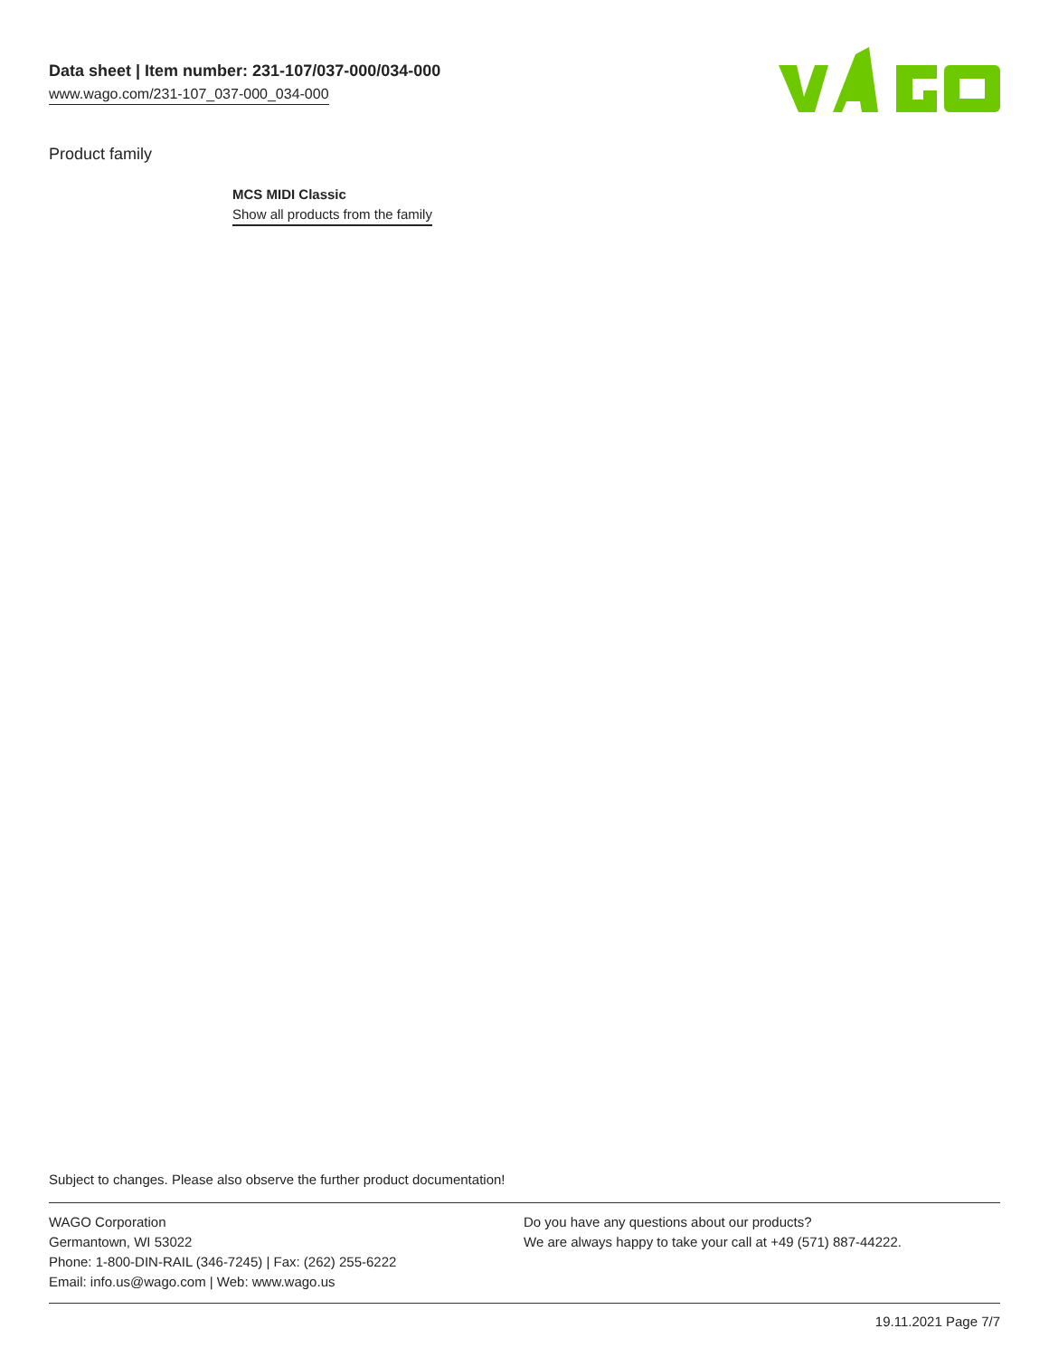Data sheet | Item number: 231-107/037-000/034-000
www.wago.com/231-107_037-000_034-000
Product family
MCS MIDI Classic
Show all products from the family
Subject to changes. Please also observe the further product documentation!
WAGO Corporation
Germantown, WI 53022
Phone: 1-800-DIN-RAIL (346-7245) | Fax: (262) 255-6222
Email: info.us@wago.com | Web: www.wago.us
Do you have any questions about our products?
We are always happy to take your call at +49 (571) 887-44222.
19.11.2021 Page 7/7